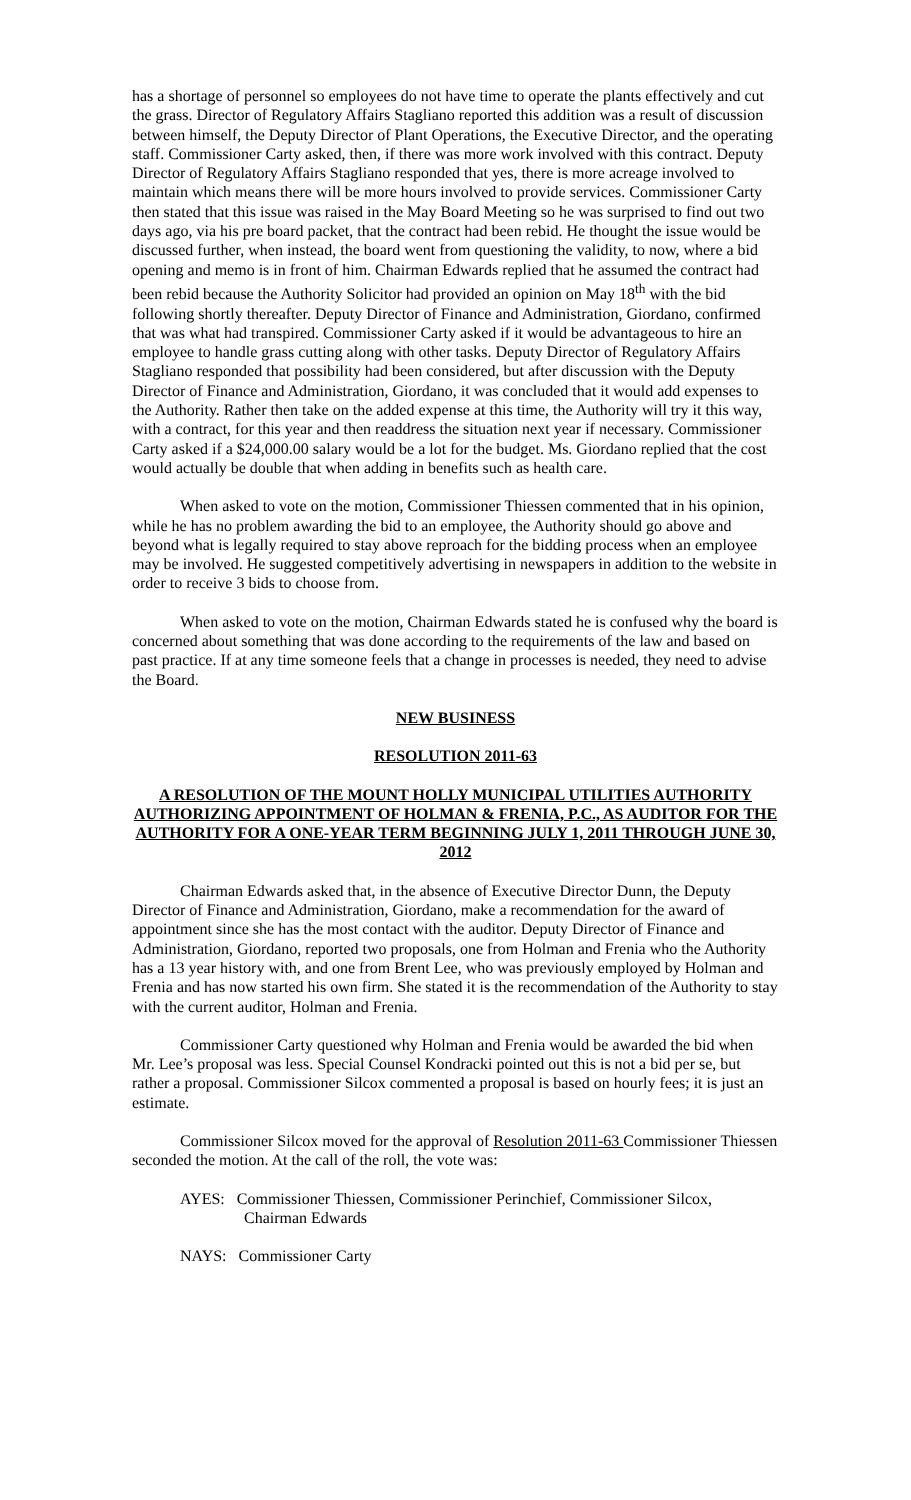has a shortage of personnel so employees do not have time to operate the plants effectively and cut the grass. Director of Regulatory Affairs Stagliano reported this addition was a result of discussion between himself, the Deputy Director of Plant Operations, the Executive Director, and the operating staff. Commissioner Carty asked, then, if there was more work involved with this contract. Deputy Director of Regulatory Affairs Stagliano responded that yes, there is more acreage involved to maintain which means there will be more hours involved to provide services. Commissioner Carty then stated that this issue was raised in the May Board Meeting so he was surprised to find out two days ago, via his pre board packet, that the contract had been rebid. He thought the issue would be discussed further, when instead, the board went from questioning the validity, to now, where a bid opening and memo is in front of him. Chairman Edwards replied that he assumed the contract had been rebid because the Authority Solicitor had provided an opinion on May 18<sup>th</sup> with the bid following shortly thereafter. Deputy Director of Finance and Administration, Giordano, confirmed that was what had transpired. Commissioner Carty asked if it would be advantageous to hire an employee to handle grass cutting along with other tasks. Deputy Director of Regulatory Affairs Stagliano responded that possibility had been considered, but after discussion with the Deputy Director of Finance and Administration, Giordano, it was concluded that it would add expenses to the Authority. Rather then take on the added expense at this time, the Authority will try it this way, with a contract, for this year and then readdress the situation next year if necessary. Commissioner Carty asked if a $24,000.00 salary would be a lot for the budget. Ms. Giordano replied that the cost would actually be double that when adding in benefits such as health care.
When asked to vote on the motion, Commissioner Thiessen commented that in his opinion, while he has no problem awarding the bid to an employee, the Authority should go above and beyond what is legally required to stay above reproach for the bidding process when an employee may be involved. He suggested competitively advertising in newspapers in addition to the website in order to receive 3 bids to choose from.
When asked to vote on the motion, Chairman Edwards stated he is confused why the board is concerned about something that was done according to the requirements of the law and based on past practice. If at any time someone feels that a change in processes is needed, they need to advise the Board.
NEW BUSINESS
RESOLUTION 2011-63
A RESOLUTION OF THE MOUNT HOLLY MUNICIPAL UTILITIES AUTHORITY AUTHORIZING APPOINTMENT OF HOLMAN & FRENIA, P.C., AS AUDITOR FOR THE AUTHORITY FOR A ONE-YEAR TERM BEGINNING JULY 1, 2011 THROUGH JUNE 30, 2012
Chairman Edwards asked that, in the absence of Executive Director Dunn, the Deputy Director of Finance and Administration, Giordano, make a recommendation for the award of appointment since she has the most contact with the auditor. Deputy Director of Finance and Administration, Giordano, reported two proposals, one from Holman and Frenia who the Authority has a 13 year history with, and one from Brent Lee, who was previously employed by Holman and Frenia and has now started his own firm. She stated it is the recommendation of the Authority to stay with the current auditor, Holman and Frenia.
Commissioner Carty questioned why Holman and Frenia would be awarded the bid when Mr. Lee’s proposal was less. Special Counsel Kondracki pointed out this is not a bid per se, but rather a proposal. Commissioner Silcox commented a proposal is based on hourly fees; it is just an estimate.
Commissioner Silcox moved for the approval of Resolution 2011-63 Commissioner Thiessen seconded the motion. At the call of the roll, the vote was:
AYES: Commissioner Thiessen, Commissioner Perinchief, Commissioner Silcox, Chairman Edwards
NAYS: Commissioner Carty